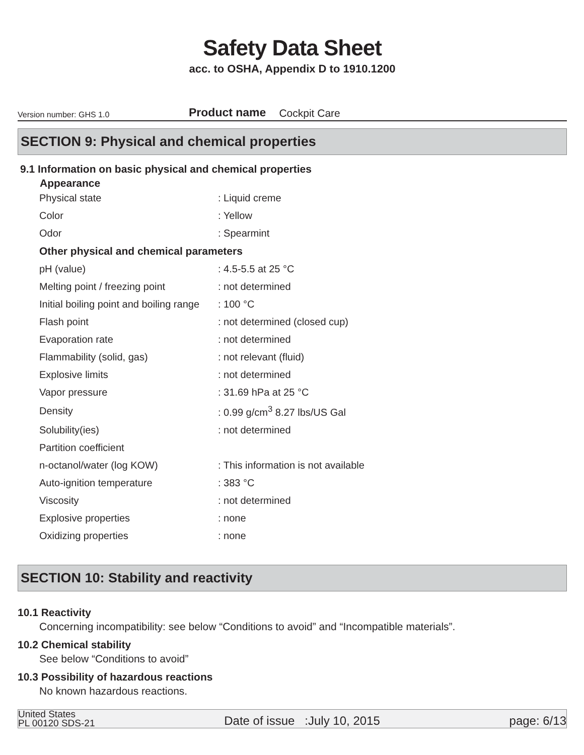Safety Data Sheet
acc. to OSHA, Appendix D to 1910.1200
Version number: GHS 1.0 Product name Cockpit Care
SECTION 9: Physical and chemical properties
9.1 Information on basic physical and chemical properties
Appearance
| Physical state | : Liquid creme |
| Color | : Yellow |
| Odor | : Spearmint |
| Other physical and chemical parameters | |
| pH (value) | : 4.5-5.5 at 25 °C |
| Melting point / freezing point | : not determined |
| Initial boiling point and boiling range | : 100 °C |
| Flash point | : not determined (closed cup) |
| Evaporation rate | : not determined |
| Flammability (solid, gas) | : not relevant (fluid) |
| Explosive limits | : not determined |
| Vapor pressure | : 31.69 hPa at 25 °C |
| Density | : 0.99 g/cm<sup>3</sup> 8.27 lbs/US Gal |
| Solubility(ies) | : not determined |
| Partition coefficient | |
| n-octanol/water (log KOW) | : This information is not available |
| Auto-ignition temperature | : 383 °C |
| Viscosity | : not determined |
| Explosive properties | : none |
| Oxidizing properties | : none |
SECTION 10: Stability and reactivity
10.1 Reactivity
Concerning incompatibility: see below “Conditions to avoid” and “Incompatible materials”.
10.2 Chemical stability
See below “Conditions to avoid”
10.3 Possibility of hazardous reactions
No known hazardous reactions.
United States
PL 00120 SDS-21 Date of issue :July 10, 2015 page: 6/13